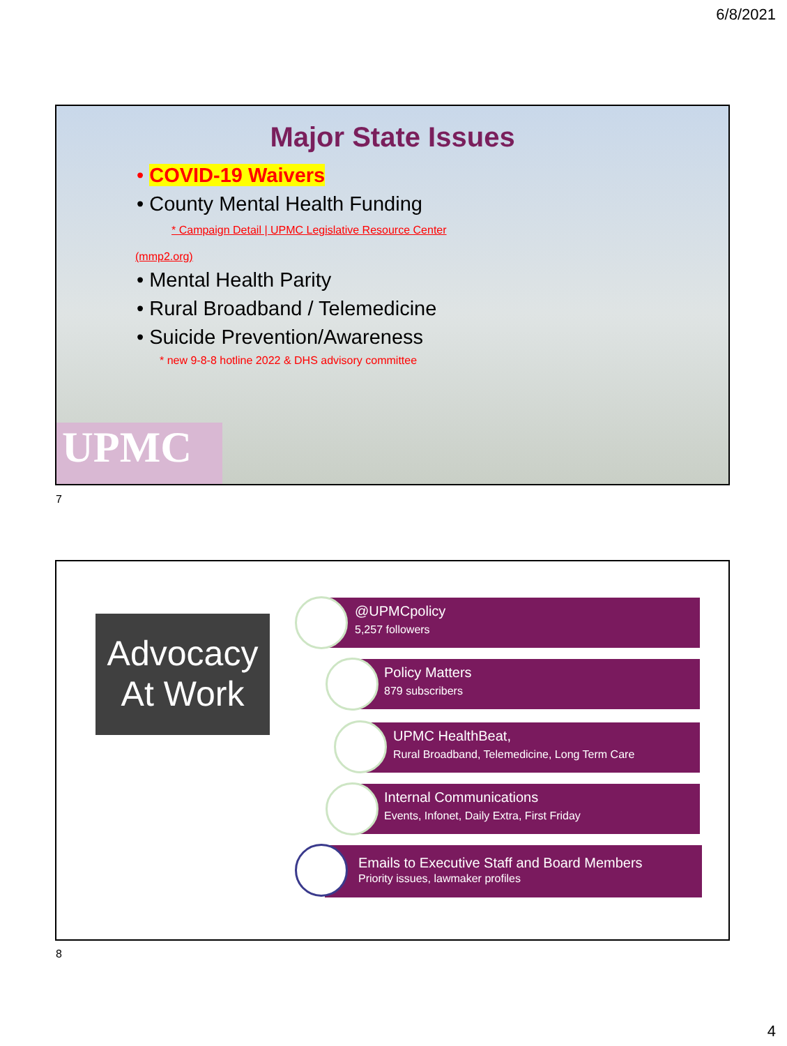6/8/2021
Major State Issues
• COVID-19 Waivers
• County Mental Health Funding
* Campaign Detail | UPMC Legislative Resource Center
(mmp2.org)
• Mental Health Parity
• Rural Broadband / Telemedicine
• Suicide Prevention/Awareness
* new 9-8-8 hotline 2022 & DHS advisory committee
UPMC
7
Advocacy
At Work
@UPMCpolicy
5,257 followers
Policy Matters
879 subscribers
UPMC HealthBeat,
Rural Broadband, Telemedicine, Long Term Care
Internal Communications
Events, Infonet, Daily Extra, First Friday
Emails to Executive Staff and Board Members
Priority issues, lawmaker profiles
8
4